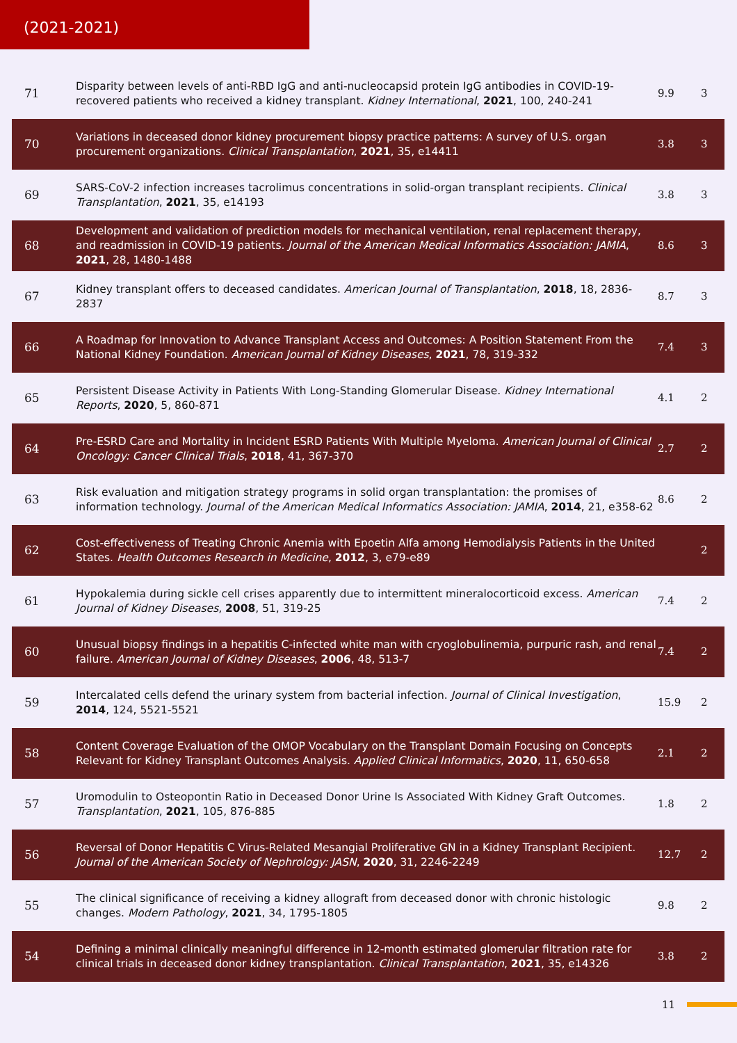(2021-2021)
| 71 | Disparity between levels of anti-RBD IgG and anti-nucleocapsid protein IgG antibodies in COVID-19-recovered patients who received a kidney transplant. Kidney International , 2021 , 100, 240-241 | 9.9 | 3 |
| 70 | Variations in deceased donor kidney procurement biopsy practice patterns: A survey of U.S. organ procurement organizations. Clinical Transplantation , 2021 , 35, e14411 | 3.8 | 3 |
| 69 | SARS-CoV-2 infection increases tacrolimus concentrations in solid-organ transplant recipients. Clinical Transplantation , 2021 , 35, e14193 | 3.8 | 3 |
| 68 | Development and validation of prediction models for mechanical ventilation, renal replacement therapy, and readmission in COVID-19 patients. Journal of the American Medical Informatics Association: JAMIA , 2021 , 28, 1480-1488 | 8.6 | 3 |
| 67 | Kidney transplant offers to deceased candidates. American Journal of Transplantation , 2018 , 18, 2836-2837 | 8.7 | 3 |
| 66 | A Roadmap for Innovation to Advance Transplant Access and Outcomes: A Position Statement From the National Kidney Foundation. American Journal of Kidney Diseases , 2021 , 78, 319-332 | 7.4 | 3 |
| 65 | Persistent Disease Activity in Patients With Long-Standing Glomerular Disease. Kidney International Reports , 2020 , 5, 860-871 | 4.1 | 2 |
| 64 | Pre-ESRD Care and Mortality in Incident ESRD Patients With Multiple Myeloma. American Journal of Clinical Oncology: Cancer Clinical Trials , 2018 , 41, 367-370 | 2.7 | 2 |
| 63 | Risk evaluation and mitigation strategy programs in solid organ transplantation: the promises of information technology. Journal of the American Medical Informatics Association: JAMIA , 2014 , 21, e358-62 | 8.6 | 2 |
| 62 | Cost-effectiveness of Treating Chronic Anemia with Epoetin Alfa among Hemodialysis Patients in the United States. Health Outcomes Research in Medicine , 2012 , 3, e79-e89 | | 2 |
| 61 | Hypokalemia during sickle cell crises apparently due to intermittent mineralocorticoid excess. American Journal of Kidney Diseases , 2008 , 51, 319-25 | 7.4 | 2 |
| 60 | Unusual biopsy findings in a hepatitis C-infected white man with cryoglobulinemia, purpuric rash, and renal failure. American Journal of Kidney Diseases , 2006 , 48, 513-7 | 7.4 | 2 |
| 59 | Intercalated cells defend the urinary system from bacterial infection. Journal of Clinical Investigation , 2014 , 124, 5521-5521 | 15.9 | 2 |
| 58 | Content Coverage Evaluation of the OMOP Vocabulary on the Transplant Domain Focusing on Concepts Relevant for Kidney Transplant Outcomes Analysis. Applied Clinical Informatics , 2020 , 11, 650-658 | 2.1 | 2 |
| 57 | Uromodulin to Osteopontin Ratio in Deceased Donor Urine Is Associated With Kidney Graft Outcomes. Transplantation , 2021 , 105, 876-885 | 1.8 | 2 |
| 56 | Reversal of Donor Hepatitis C Virus-Related Mesangial Proliferative GN in a Kidney Transplant Recipient. Journal of the American Society of Nephrology: JASN , 2020 , 31, 2246-2249 | 12.7 | 2 |
| 55 | The clinical significance of receiving a kidney allograft from deceased donor with chronic histologic changes. Modern Pathology , 2021 , 34, 1795-1805 | 9.8 | 2 |
| 54 | Defining a minimal clinically meaningful difference in 12-month estimated glomerular filtration rate for clinical trials in deceased donor kidney transplantation. Clinical Transplantation , 2021 , 35, e14326 | 3.8 | 2 |
11